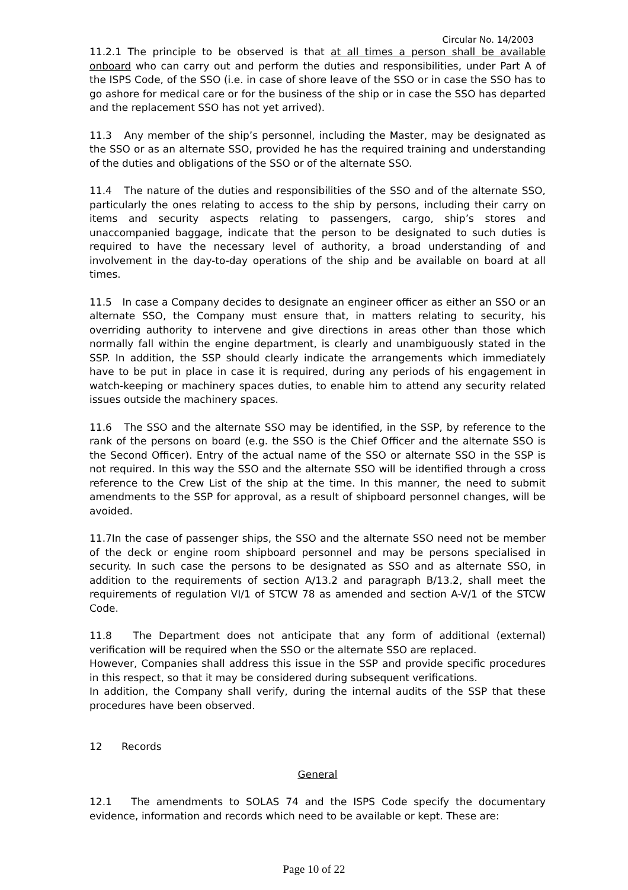Circular No. 14/2003
11.2.1 The principle to be observed is that at all times a person shall be available onboard who can carry out and perform the duties and responsibilities, under Part A of the ISPS Code, of the SSO (i.e. in case of shore leave of the SSO or in case the SSO has to go ashore for medical care or for the business of the ship or in case the SSO has departed and the replacement SSO has not yet arrived).
11.3 Any member of the ship’s personnel, including the Master, may be designated as the SSO or as an alternate SSO, provided he has the required training and understanding of the duties and obligations of the SSO or of the alternate SSO.
11.4 The nature of the duties and responsibilities of the SSO and of the alternate SSO, particularly the ones relating to access to the ship by persons, including their carry on items and security aspects relating to passengers, cargo, ship’s stores and unaccompanied baggage, indicate that the person to be designated to such duties is required to have the necessary level of authority, a broad understanding of and involvement in the day-to-day operations of the ship and be available on board at all times.
11.5 In case a Company decides to designate an engineer officer as either an SSO or an alternate SSO, the Company must ensure that, in matters relating to security, his overriding authority to intervene and give directions in areas other than those which normally fall within the engine department, is clearly and unambiguously stated in the SSP. In addition, the SSP should clearly indicate the arrangements which immediately have to be put in place in case it is required, during any periods of his engagement in watch-keeping or machinery spaces duties, to enable him to attend any security related issues outside the machinery spaces.
11.6 The SSO and the alternate SSO may be identified, in the SSP, by reference to the rank of the persons on board (e.g. the SSO is the Chief Officer and the alternate SSO is the Second Officer). Entry of the actual name of the SSO or alternate SSO in the SSP is not required. In this way the SSO and the alternate SSO will be identified through a cross reference to the Crew List of the ship at the time. In this manner, the need to submit amendments to the SSP for approval, as a result of shipboard personnel changes, will be avoided.
11.7In the case of passenger ships, the SSO and the alternate SSO need not be member of the deck or engine room shipboard personnel and may be persons specialised in security. In such case the persons to be designated as SSO and as alternate SSO, in addition to the requirements of section A/13.2 and paragraph B/13.2, shall meet the requirements of regulation VI/1 of STCW 78 as amended and section A-V/1 of the STCW Code.
11.8 The Department does not anticipate that any form of additional (external) verification will be required when the SSO or the alternate SSO are replaced.
However, Companies shall address this issue in the SSP and provide specific procedures in this respect, so that it may be considered during subsequent verifications.
In addition, the Company shall verify, during the internal audits of the SSP that these procedures have been observed.
12 Records
General
12.1 The amendments to SOLAS 74 and the ISPS Code specify the documentary evidence, information and records which need to be available or kept. These are:
Page 10 of 22